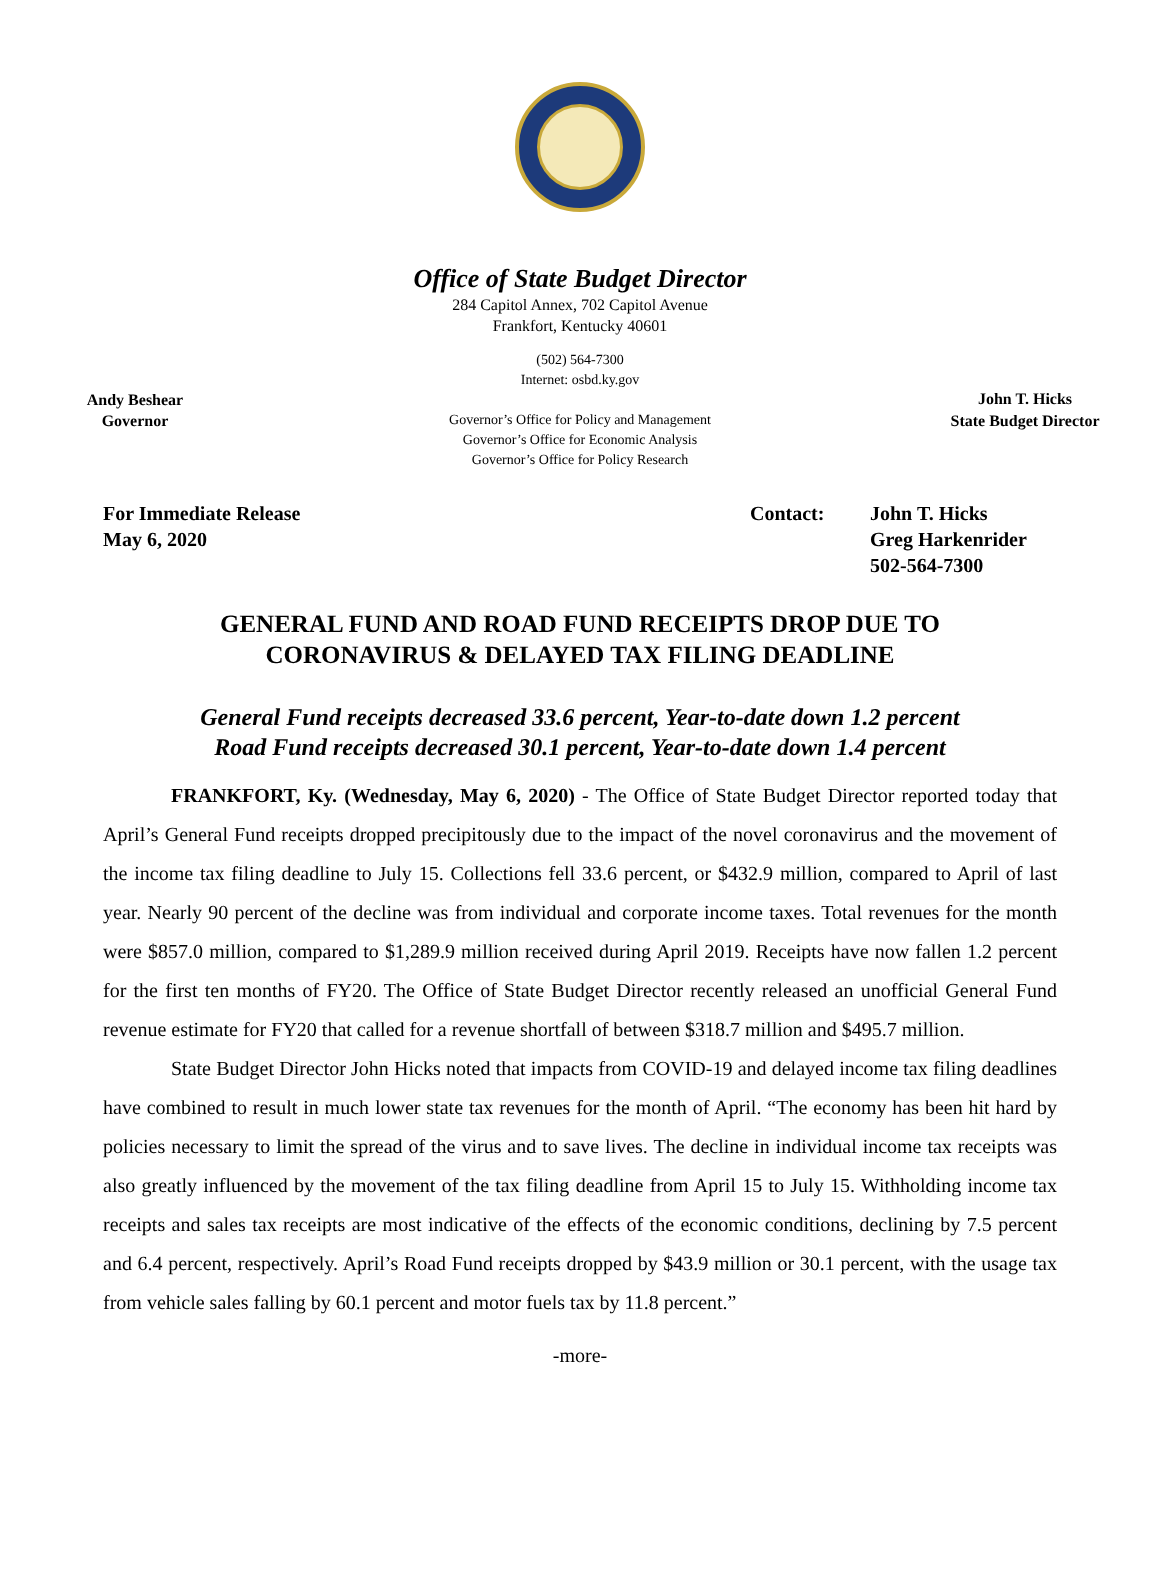Office of State Budget Director
284 Capitol Annex, 702 Capitol Avenue
Frankfort, Kentucky 40601
Andy Beshear
Governor
(502) 564-7300
Internet: osbd.ky.gov
Governor’s Office for Policy and Management
Governor’s Office for Economic Analysis
Governor’s Office for Policy Research
John T. Hicks
State Budget Director
For Immediate Release
May 6, 2020
Contact: John T. Hicks
Greg Harkenrider
502-564-7300
GENERAL FUND AND ROAD FUND RECEIPTS DROP DUE TO
CORONAVIRUS & DELAYED TAX FILING DEADLINE
General Fund receipts decreased 33.6 percent, Year-to-date down 1.2 percent
Road Fund receipts decreased 30.1 percent, Year-to-date down 1.4 percent
FRANKFORT, Ky. (Wednesday, May 6, 2020) - The Office of State Budget Director reported today that April’s General Fund receipts dropped precipitously due to the impact of the novel coronavirus and the movement of the income tax filing deadline to July 15. Collections fell 33.6 percent, or $432.9 million, compared to April of last year. Nearly 90 percent of the decline was from individual and corporate income taxes. Total revenues for the month were $857.0 million, compared to $1,289.9 million received during April 2019. Receipts have now fallen 1.2 percent for the first ten months of FY20. The Office of State Budget Director recently released an unofficial General Fund revenue estimate for FY20 that called for a revenue shortfall of between $318.7 million and $495.7 million.
State Budget Director John Hicks noted that impacts from COVID-19 and delayed income tax filing deadlines have combined to result in much lower state tax revenues for the month of April. “The economy has been hit hard by policies necessary to limit the spread of the virus and to save lives. The decline in individual income tax receipts was also greatly influenced by the movement of the tax filing deadline from April 15 to July 15. Withholding income tax receipts and sales tax receipts are most indicative of the effects of the economic conditions, declining by 7.5 percent and 6.4 percent, respectively. April’s Road Fund receipts dropped by $43.9 million or 30.1 percent, with the usage tax from vehicle sales falling by 60.1 percent and motor fuels tax by 11.8 percent.”
-more-